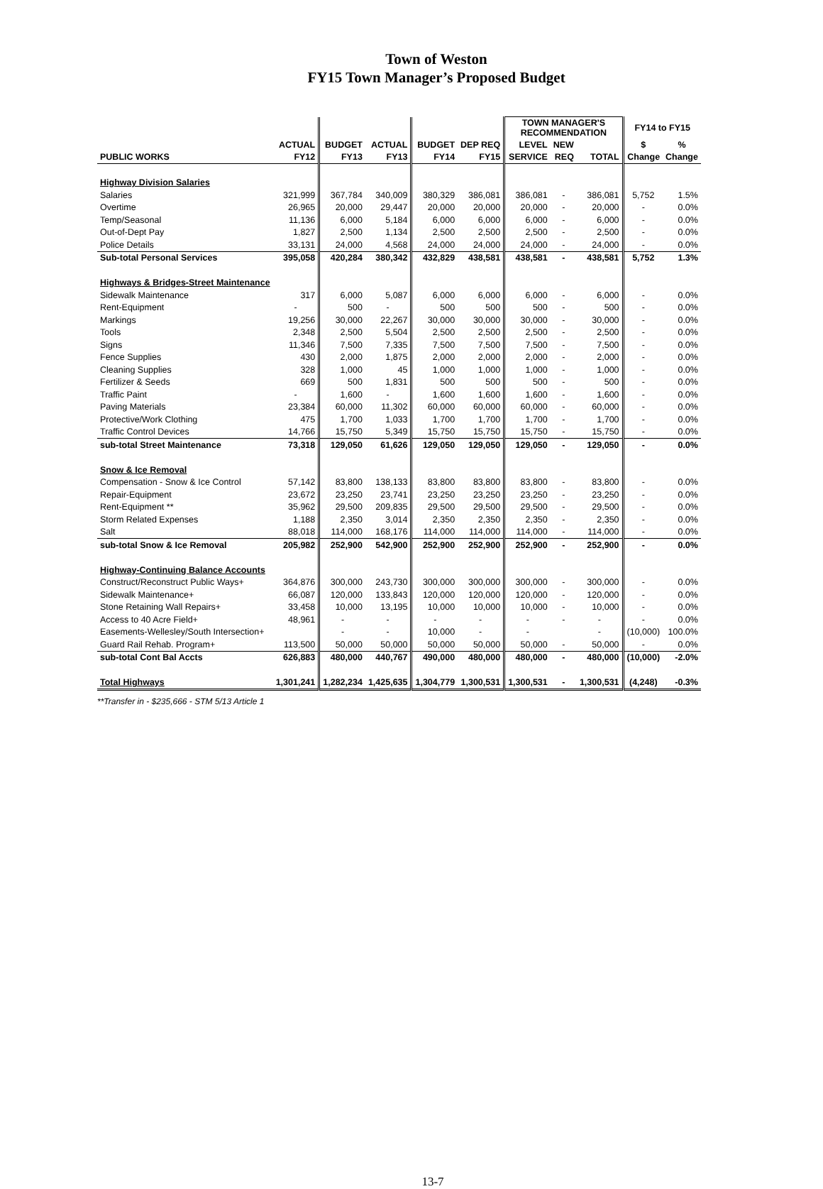Town of Weston
FY15 Town Manager’s Proposed Budget
| | | | | | | TOWN MANAGER'S RECOMMENDATION | | | FY14 to FY15 | |
| --- | --- | --- | --- | --- | --- | --- | --- | --- | --- | --- |
| | ACTUAL | BUDGET | ACTUAL | BUDGET | DEP REQ | LEVEL | NEW | | $ | % |
| PUBLIC WORKS | FY12 | FY13 | FY13 | FY14 | FY15 | SERVICE | REQ | TOTAL | Change | Change |
| Highway Division Salaries | | | | | | | | | | |
| Salaries | 321,999 | 367,784 | 340,009 | 380,329 | 386,081 | 386,081 | - | 386,081 | 5,752 | 1.5% |
| Overtime | 26,965 | 20,000 | 29,447 | 20,000 | 20,000 | 20,000 | - | 20,000 | - | 0.0% |
| Temp/Seasonal | 11,136 | 6,000 | 5,184 | 6,000 | 6,000 | 6,000 | - | 6,000 | - | 0.0% |
| Out-of-Dept Pay | 1,827 | 2,500 | 1,134 | 2,500 | 2,500 | 2,500 | - | 2,500 | - | 0.0% |
| Police Details | 33,131 | 24,000 | 4,568 | 24,000 | 24,000 | 24,000 | - | 24,000 | - | 0.0% |
| Sub-total Personal Services | 395,058 | 420,284 | 380,342 | 432,829 | 438,581 | 438,581 | - | 438,581 | 5,752 | 1.3% |
| Highways & Bridges-Street Maintenance | | | | | | | | | | |
| Sidewalk Maintenance | 317 | 6,000 | 5,087 | 6,000 | 6,000 | 6,000 | - | 6,000 | - | 0.0% |
| Rent-Equipment | - | 500 | - | 500 | 500 | 500 | - | 500 | - | 0.0% |
| Markings | 19,256 | 30,000 | 22,267 | 30,000 | 30,000 | 30,000 | - | 30,000 | - | 0.0% |
| Tools | 2,348 | 2,500 | 5,504 | 2,500 | 2,500 | 2,500 | - | 2,500 | - | 0.0% |
| Signs | 11,346 | 7,500 | 7,335 | 7,500 | 7,500 | 7,500 | - | 7,500 | - | 0.0% |
| Fence Supplies | 430 | 2,000 | 1,875 | 2,000 | 2,000 | 2,000 | - | 2,000 | - | 0.0% |
| Cleaning Supplies | 328 | 1,000 | 45 | 1,000 | 1,000 | 1,000 | - | 1,000 | - | 0.0% |
| Fertilizer & Seeds | 669 | 500 | 1,831 | 500 | 500 | 500 | - | 500 | - | 0.0% |
| Traffic Paint | - | 1,600 | - | 1,600 | 1,600 | 1,600 | - | 1,600 | - | 0.0% |
| Paving Materials | 23,384 | 60,000 | 11,302 | 60,000 | 60,000 | 60,000 | - | 60,000 | - | 0.0% |
| Protective/Work Clothing | 475 | 1,700 | 1,033 | 1,700 | 1,700 | 1,700 | - | 1,700 | - | 0.0% |
| Traffic Control Devices | 14,766 | 15,750 | 5,349 | 15,750 | 15,750 | 15,750 | - | 15,750 | - | 0.0% |
| sub-total Street Maintenance | 73,318 | 129,050 | 61,626 | 129,050 | 129,050 | 129,050 | - | 129,050 | - | 0.0% |
| Snow & Ice Removal | | | | | | | | | | |
| Compensation - Snow & Ice Control | 57,142 | 83,800 | 138,133 | 83,800 | 83,800 | 83,800 | - | 83,800 | - | 0.0% |
| Repair-Equipment | 23,672 | 23,250 | 23,741 | 23,250 | 23,250 | 23,250 | - | 23,250 | - | 0.0% |
| Rent-Equipment ** | 35,962 | 29,500 | 209,835 | 29,500 | 29,500 | 29,500 | - | 29,500 | - | 0.0% |
| Storm Related Expenses | 1,188 | 2,350 | 3,014 | 2,350 | 2,350 | 2,350 | - | 2,350 | - | 0.0% |
| Salt | 88,018 | 114,000 | 168,176 | 114,000 | 114,000 | 114,000 | - | 114,000 | - | 0.0% |
| sub-total Snow & Ice Removal | 205,982 | 252,900 | 542,900 | 252,900 | 252,900 | 252,900 | - | 252,900 | - | 0.0% |
| Highway-Continuing Balance Accounts | | | | | | | | | | |
| Construct/Reconstruct Public Ways+ | 364,876 | 300,000 | 243,730 | 300,000 | 300,000 | 300,000 | - | 300,000 | - | 0.0% |
| Sidewalk Maintenance+ | 66,087 | 120,000 | 133,843 | 120,000 | 120,000 | 120,000 | - | 120,000 | - | 0.0% |
| Stone Retaining Wall Repairs+ | 33,458 | 10,000 | 13,195 | 10,000 | 10,000 | 10,000 | - | 10,000 | - | 0.0% |
| Access to 40 Acre Field+ | 48,961 | - | - | - | - | - | - | - | - | 0.0% |
| Easements-Wellesley/South Intersection+ | | - | - | 10,000 | - | - | | - | (10,000) | 100.0% |
| Guard Rail Rehab. Program+ | 113,500 | 50,000 | 50,000 | 50,000 | 50,000 | 50,000 | - | 50,000 | - | 0.0% |
| sub-total Cont Bal Accts | 626,883 | 480,000 | 440,767 | 490,000 | 480,000 | 480,000 | - | 480,000 | (10,000) | -2.0% |
| Total Highways | 1,301,241 | 1,282,234 | 1,425,635 | 1,304,779 | 1,300,531 | 1,300,531 | - | 1,300,531 | (4,248) | -0.3% |
**Transfer in - $235,666 - STM 5/13 Article 1
13-7